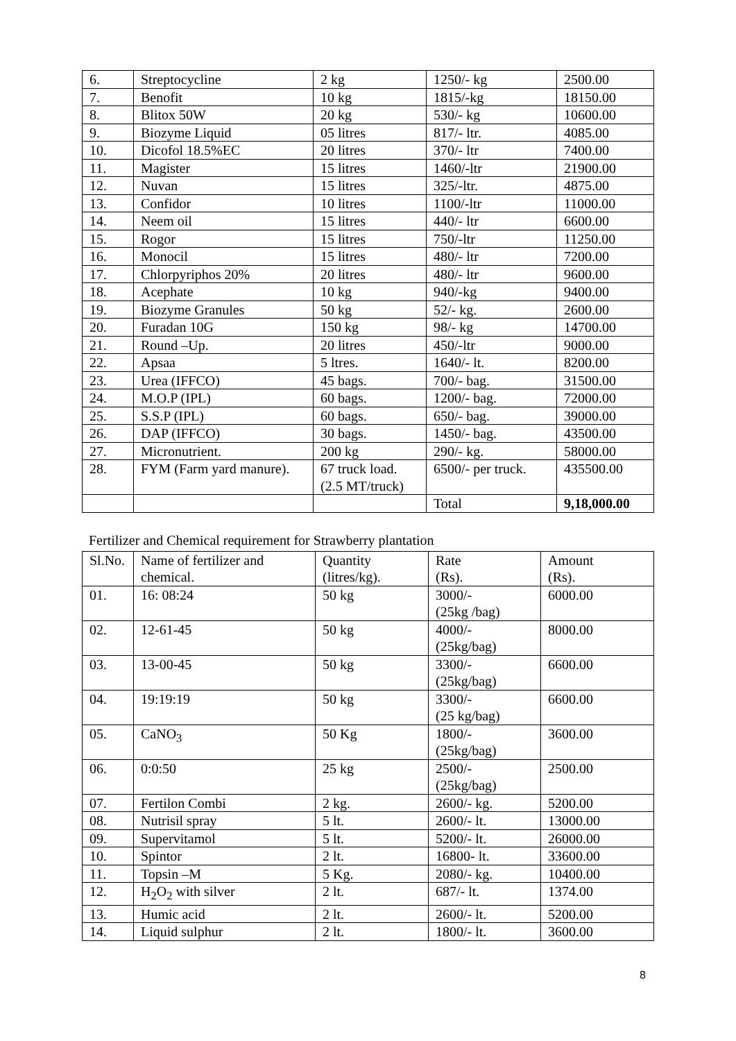| 6. | Streptocycline | 2 kg | 1250/- kg | 2500.00 |
| 7. | Benofit | 10 kg | 1815/-kg | 18150.00 |
| 8. | Blitox 50W | 20 kg | 530/- kg | 10600.00 |
| 9. | Biozyme Liquid | 05 litres | 817/- ltr. | 4085.00 |
| 10. | Dicofol 18.5%EC | 20 litres | 370/- ltr | 7400.00 |
| 11. | Magister | 15 litres | 1460/-ltr | 21900.00 |
| 12. | Nuvan | 15 litres | 325/-ltr. | 4875.00 |
| 13. | Confidor | 10 litres | 1100/-ltr | 11000.00 |
| 14. | Neem oil | 15 litres | 440/- ltr | 6600.00 |
| 15. | Rogor | 15 litres | 750/-ltr | 11250.00 |
| 16. | Monocil | 15 litres | 480/- ltr | 7200.00 |
| 17. | Chlorpyriphos 20% | 20 litres | 480/- ltr | 9600.00 |
| 18. | Acephate | 10 kg | 940/-kg | 9400.00 |
| 19. | Biozyme Granules | 50 kg | 52/- kg. | 2600.00 |
| 20. | Furadan 10G | 150 kg | 98/- kg | 14700.00 |
| 21. | Round –Up. | 20 litres | 450/-ltr | 9000.00 |
| 22. | Apsaa | 5 ltres. | 1640/- lt. | 8200.00 |
| 23. | Urea (IFFCO) | 45 bags. | 700/- bag. | 31500.00 |
| 24. | M.O.P (IPL) | 60 bags. | 1200/- bag. | 72000.00 |
| 25. | S.S.P (IPL) | 60 bags. | 650/- bag. | 39000.00 |
| 26. | DAP (IFFCO) | 30 bags. | 1450/- bag. | 43500.00 |
| 27. | Micronutrient. | 200 kg | 290/- kg. | 58000.00 |
| 28. | FYM (Farm yard manure). | 67 truck load. (2.5 MT/truck) | 6500/- per truck. | 435500.00 |
| | | | Total | 9,18,000.00 |
Fertilizer and Chemical requirement for Strawberry plantation
| Sl.No. | Name of fertilizer and chemical. | Quantity (litres/kg). | Rate (Rs). | Amount (Rs). |
| --- | --- | --- | --- | --- |
| 01. | 16: 08:24 | 50 kg | 3000/- (25kg /bag) | 6000.00 |
| 02. | 12-61-45 | 50 kg | 4000/- (25kg/bag) | 8000.00 |
| 03. | 13-00-45 | 50 kg | 3300/- (25kg/bag) | 6600.00 |
| 04. | 19:19:19 | 50 kg | 3300/- (25 kg/bag) | 6600.00 |
| 05. | CaNO<sub>3</sub> | 50 Kg | 1800/- (25kg/bag) | 3600.00 |
| 06. | 0:0:50 | 25 kg | 2500/- (25kg/bag) | 2500.00 |
| 07. | Fertilon Combi | 2 kg. | 2600/- kg. | 5200.00 |
| 08. | Nutrisil spray | 5 lt. | 2600/- lt. | 13000.00 |
| 09. | Supervitamol | 5 lt. | 5200/- lt. | 26000.00 |
| 10. | Spintor | 2 lt. | 16800- lt. | 33600.00 |
| 11. | Topsin –M | 5 Kg. | 2080/- kg. | 10400.00 |
| 12. | H<sub>2</sub>O<sub>2</sub> with silver | 2 lt. | 687/- lt. | 1374.00 |
| 13. | Humic acid | 2 lt. | 2600/- lt. | 5200.00 |
| 14. | Liquid sulphur | 2 lt. | 1800/- lt. | 3600.00 |
8